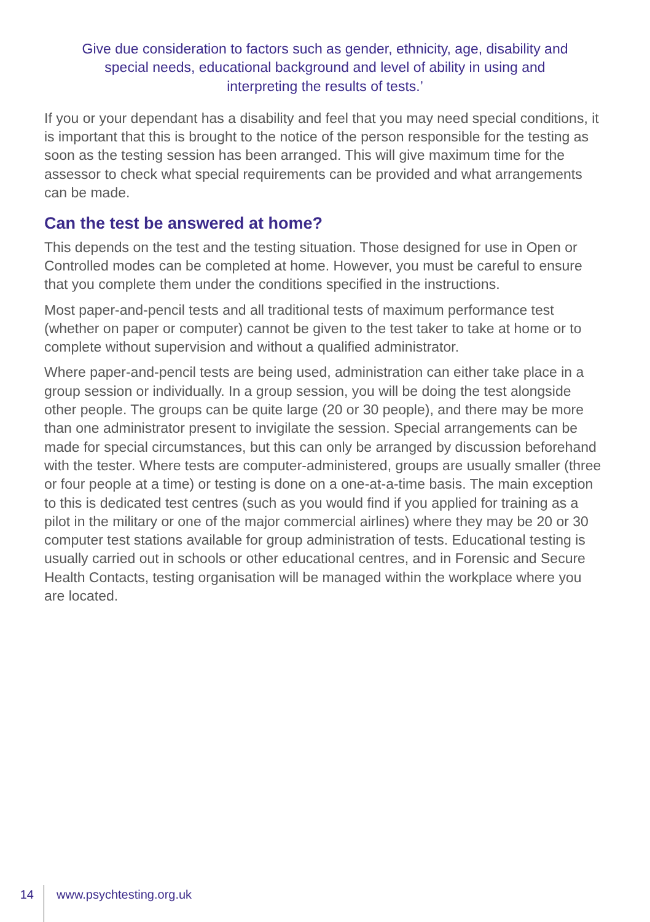Give due consideration to factors such as gender, ethnicity, age, disability and special needs, educational background and level of ability in using and interpreting the results of tests.’
If you or your dependant has a disability and feel that you may need special conditions, it is important that this is brought to the notice of the person responsible for the testing as soon as the testing session has been arranged. This will give maximum time for the assessor to check what special requirements can be provided and what arrangements can be made.
Can the test be answered at home?
This depends on the test and the testing situation. Those designed for use in Open or Controlled modes can be completed at home. However, you must be careful to ensure that you complete them under the conditions specified in the instructions.
Most paper-and-pencil tests and all traditional tests of maximum performance test (whether on paper or computer) cannot be given to the test taker to take at home or to complete without supervision and without a qualified administrator.
Where paper-and-pencil tests are being used, administration can either take place in a group session or individually. In a group session, you will be doing the test alongside other people. The groups can be quite large (20 or 30 people), and there may be more than one administrator present to invigilate the session. Special arrangements can be made for special circumstances, but this can only be arranged by discussion beforehand with the tester. Where tests are computer-administered, groups are usually smaller (three or four people at a time) or testing is done on a one-at-a-time basis. The main exception to this is dedicated test centres (such as you would find if you applied for training as a pilot in the military or one of the major commercial airlines) where they may be 20 or 30 computer test stations available for group administration of tests. Educational testing is usually carried out in schools or other educational centres, and in Forensic and Secure Health Contacts, testing organisation will be managed within the workplace where you are located.
14 www.psychtesting.org.uk